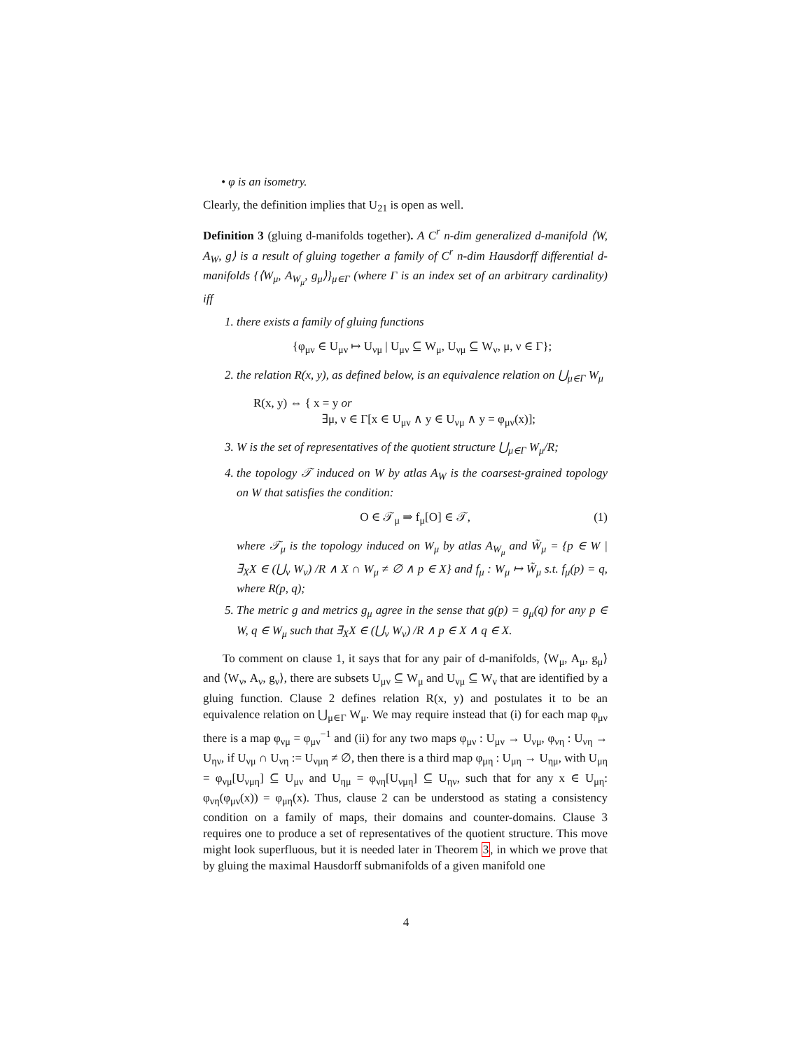• φ is an isometry.
Clearly, the definition implies that U<sub>21</sub> is open as well.
Definition 3 (gluing d-manifolds together). A C<sup>r</sup> n-dim generalized d-manifold ⟨W, A<sub>W</sub>, g⟩ is a result of gluing together a family of C<sup>r</sup> n-dim Hausdorff differential d-manifolds {⟨W<sub>μ</sub>, A<sub>W<sub>μ</sub></sub>, g<sub>μ</sub>⟩}<sub>μ∈Γ</sub> (where Γ is an index set of an arbitrary cardinality) iff
1. there exists a family of gluing functions
{φ<sub>μν</sub> ∈ U<sub>μν</sub> ↦ U<sub>νμ</sub> | U<sub>μν</sub> ⊆ W<sub>μ</sub>, U<sub>νμ</sub> ⊆ W<sub>ν</sub>, μ, ν ∈ Γ};
2. the relation R(x, y), as defined below, is an equivalence relation on ⋃<sub>μ∈Γ</sub> W<sub>μ</sub>
R(x, y) ⇔ { x = y or
∃μ, ν ∈ Γ[x ∈ U<sub>μν</sub> ∧ y ∈ U<sub>νμ</sub> ∧ y = φ<sub>μν</sub>(x)];
3. W is the set of representatives of the quotient structure ⋃<sub>μ∈Γ</sub> W<sub>μ</sub>/R;
4. the topology 𝒯 induced on W by atlas A<sub>W</sub> is the coarsest-grained topology on W that satisfies the condition:
O ∈ 𝒯<sub>μ</sub> ⇒ f<sub>μ</sub>[O] ∈ 𝒯, (1)
where 𝒯<sub>μ</sub> is the topology induced on W<sub>μ</sub> by atlas A<sub>W<sub>μ</sub></sub> and W̃<sub>μ</sub> = {p ∈ W | ∃<sub>X</sub>X ∈ (⋃<sub>ν</sub> W<sub>ν</sub>) /R ∧ X ∩ W<sub>μ</sub> ≠ ∅ ∧ p ∈ X} and f<sub>μ</sub> : W<sub>μ</sub> ↦ W̃<sub>μ</sub> s.t. f<sub>μ</sub>(p) = q, where R(p, q);
5. The metric g and metrics g<sub>μ</sub> agree in the sense that g(p) = g<sub>μ</sub>(q) for any p ∈ W, q ∈ W<sub>μ</sub> such that ∃<sub>X</sub>X ∈ (⋃<sub>ν</sub> W<sub>ν</sub>) /R ∧ p ∈ X ∧ q ∈ X.
To comment on clause 1, it says that for any pair of d-manifolds, ⟨W<sub>μ</sub>, A<sub>μ</sub>, g<sub>μ</sub>⟩ and ⟨W<sub>ν</sub>, A<sub>ν</sub>, g<sub>ν</sub>⟩, there are subsets U<sub>μν</sub> ⊆ W<sub>μ</sub> and U<sub>νμ</sub> ⊆ W<sub>ν</sub> that are identified by a gluing function. Clause 2 defines relation R(x, y) and postulates it to be an equivalence relation on ⋃<sub>μ∈Γ</sub> W<sub>μ</sub>. We may require instead that (i) for each map φ<sub>μν</sub> there is a map φ<sub>νμ</sub> = φ<sub>μν</sub><sup>−1</sup> and (ii) for any two maps φ<sub>μν</sub> : U<sub>μν</sub> → U<sub>νμ</sub>, φ<sub>νη</sub> : U<sub>νη</sub> → U<sub>ην</sub>, if U<sub>νμ</sub> ∩ U<sub>νη</sub> := U<sub>νμη</sub> ≠ ∅, then there is a third map φ<sub>μη</sub> : U<sub>μη</sub> → U<sub>ημ</sub>, with U<sub>μη</sub> = φ<sub>νμ</sub>[U<sub>νμη</sub>] ⊆ U<sub>μν</sub> and U<sub>ημ</sub> = φ<sub>νη</sub>[U<sub>νμη</sub>] ⊆ U<sub>ην</sub>, such that for any x ∈ U<sub>μη</sub>: φ<sub>νη</sub>(φ<sub>μν</sub>(x)) = φ<sub>μη</sub>(x). Thus, clause 2 can be understood as stating a consistency condition on a family of maps, their domains and counter-domains. Clause 3 requires one to produce a set of representatives of the quotient structure. This move might look superfluous, but it is needed later in Theorem 3, in which we prove that by gluing the maximal Hausdorff submanifolds of a given manifold one
4